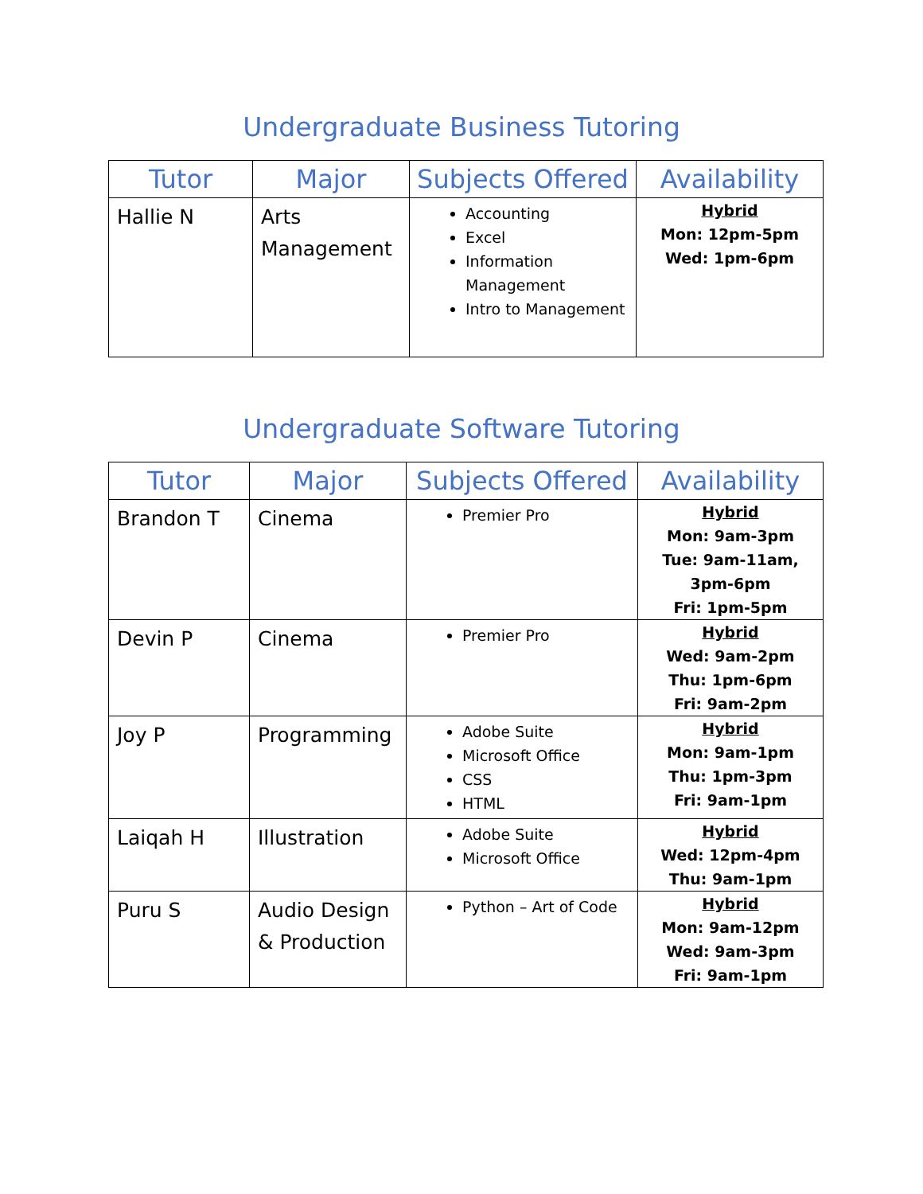Undergraduate Business Tutoring
| Tutor | Major | Subjects Offered | Availability |
| --- | --- | --- | --- |
| Hallie N | Arts Management | Accounting Excel Information Management Intro to Management | Hybrid Mon: 12pm-5pm Wed: 1pm-6pm |
Undergraduate Software Tutoring
| Tutor | Major | Subjects Offered | Availability |
| --- | --- | --- | --- |
| Brandon T | Cinema | Premier Pro | Hybrid Mon: 9am-3pm Tue: 9am-11am, 3pm-6pm Fri: 1pm-5pm |
| Devin P | Cinema | Premier Pro | Hybrid Wed: 9am-2pm Thu: 1pm-6pm Fri: 9am-2pm |
| Joy P | Programming | Adobe Suite Microsoft Office CSS HTML | Hybrid Mon: 9am-1pm Thu: 1pm-3pm Fri: 9am-1pm |
| Laiqah H | Illustration | Adobe Suite Microsoft Office | Hybrid Wed: 12pm-4pm Thu: 9am-1pm |
| Puru S | Audio Design & Production | Python – Art of Code | Hybrid Mon: 9am-12pm Wed: 9am-3pm Fri: 9am-1pm |